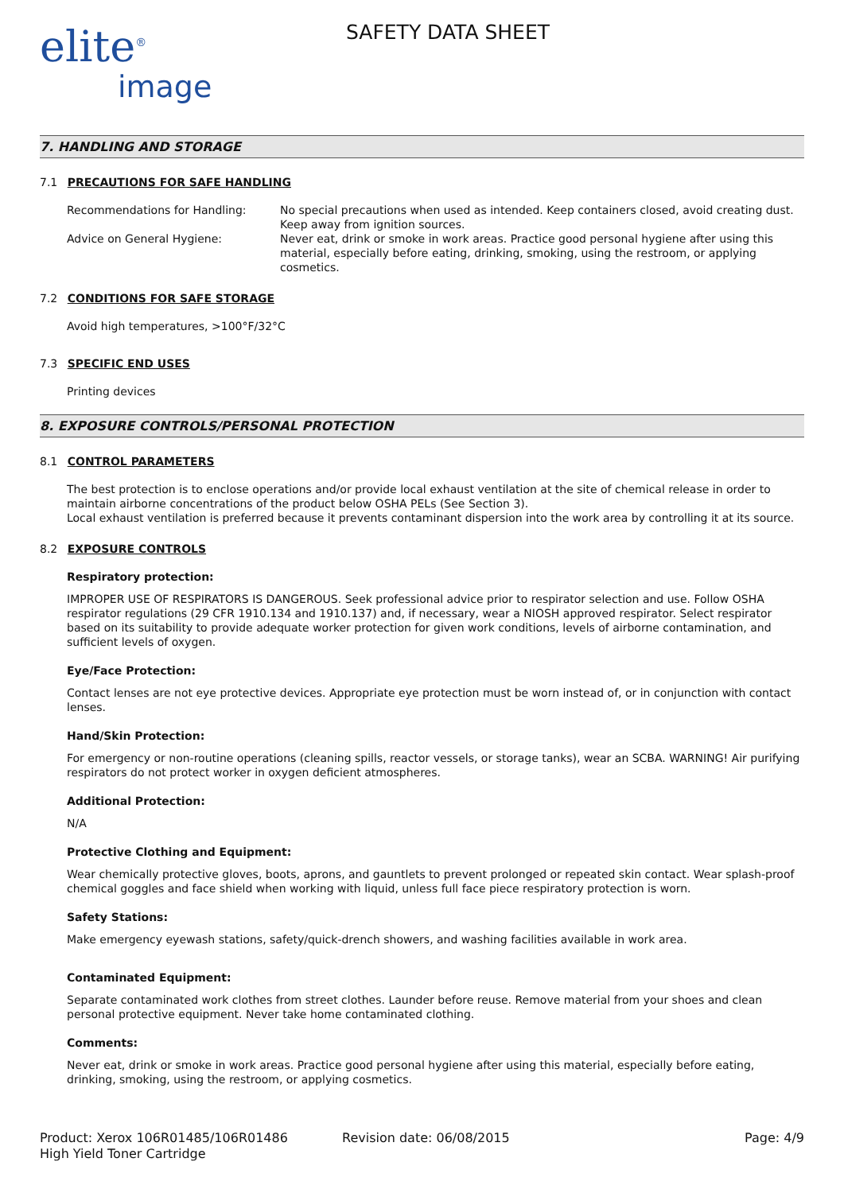elite<sup>®</sup>
image
SAFETY DATA SHEET
7. HANDLING AND STORAGE
7.1 PRECAUTIONS FOR SAFE HANDLING
Recommendations for Handling: No special precautions when used as intended. Keep containers closed, avoid creating dust. Keep away from ignition sources.
Advice on General Hygiene: Never eat, drink or smoke in work areas. Practice good personal hygiene after using this material, especially before eating, drinking, smoking, using the restroom, or applying cosmetics.
7.2 CONDITIONS FOR SAFE STORAGE
Avoid high temperatures, >100°F/32°C
7.3 SPECIFIC END USES
Printing devices
8. EXPOSURE CONTROLS/PERSONAL PROTECTION
8.1 CONTROL PARAMETERS
The best protection is to enclose operations and/or provide local exhaust ventilation at the site of chemical release in order to maintain airborne concentrations of the product below OSHA PELs (See Section 3).
Local exhaust ventilation is preferred because it prevents contaminant dispersion into the work area by controlling it at its source.
8.2 EXPOSURE CONTROLS
Respiratory protection:
IMPROPER USE OF RESPIRATORS IS DANGEROUS. Seek professional advice prior to respirator selection and use. Follow OSHA respirator regulations (29 CFR 1910.134 and 1910.137) and, if necessary, wear a NIOSH approved respirator. Select respirator based on its suitability to provide adequate worker protection for given work conditions, levels of airborne contamination, and sufficient levels of oxygen.
Eye/Face Protection:
Contact lenses are not eye protective devices. Appropriate eye protection must be worn instead of, or in conjunction with contact lenses.
Hand/Skin Protection:
For emergency or non-routine operations (cleaning spills, reactor vessels, or storage tanks), wear an SCBA. WARNING! Air purifying respirators do not protect worker in oxygen deficient atmospheres.
Additional Protection:
N/A
Protective Clothing and Equipment:
Wear chemically protective gloves, boots, aprons, and gauntlets to prevent prolonged or repeated skin contact. Wear splash-proof chemical goggles and face shield when working with liquid, unless full face piece respiratory protection is worn.
Safety Stations:
Make emergency eyewash stations, safety/quick-drench showers, and washing facilities available in work area.
Contaminated Equipment:
Separate contaminated work clothes from street clothes. Launder before reuse. Remove material from your shoes and clean personal protective equipment. Never take home contaminated clothing.
Comments:
Never eat, drink or smoke in work areas. Practice good personal hygiene after using this material, especially before eating, drinking, smoking, using the restroom, or applying cosmetics.
Product: Xerox 106R01485/106R01486
High Yield Toner Cartridge
Revision date: 06/08/2015 Page: 4/9